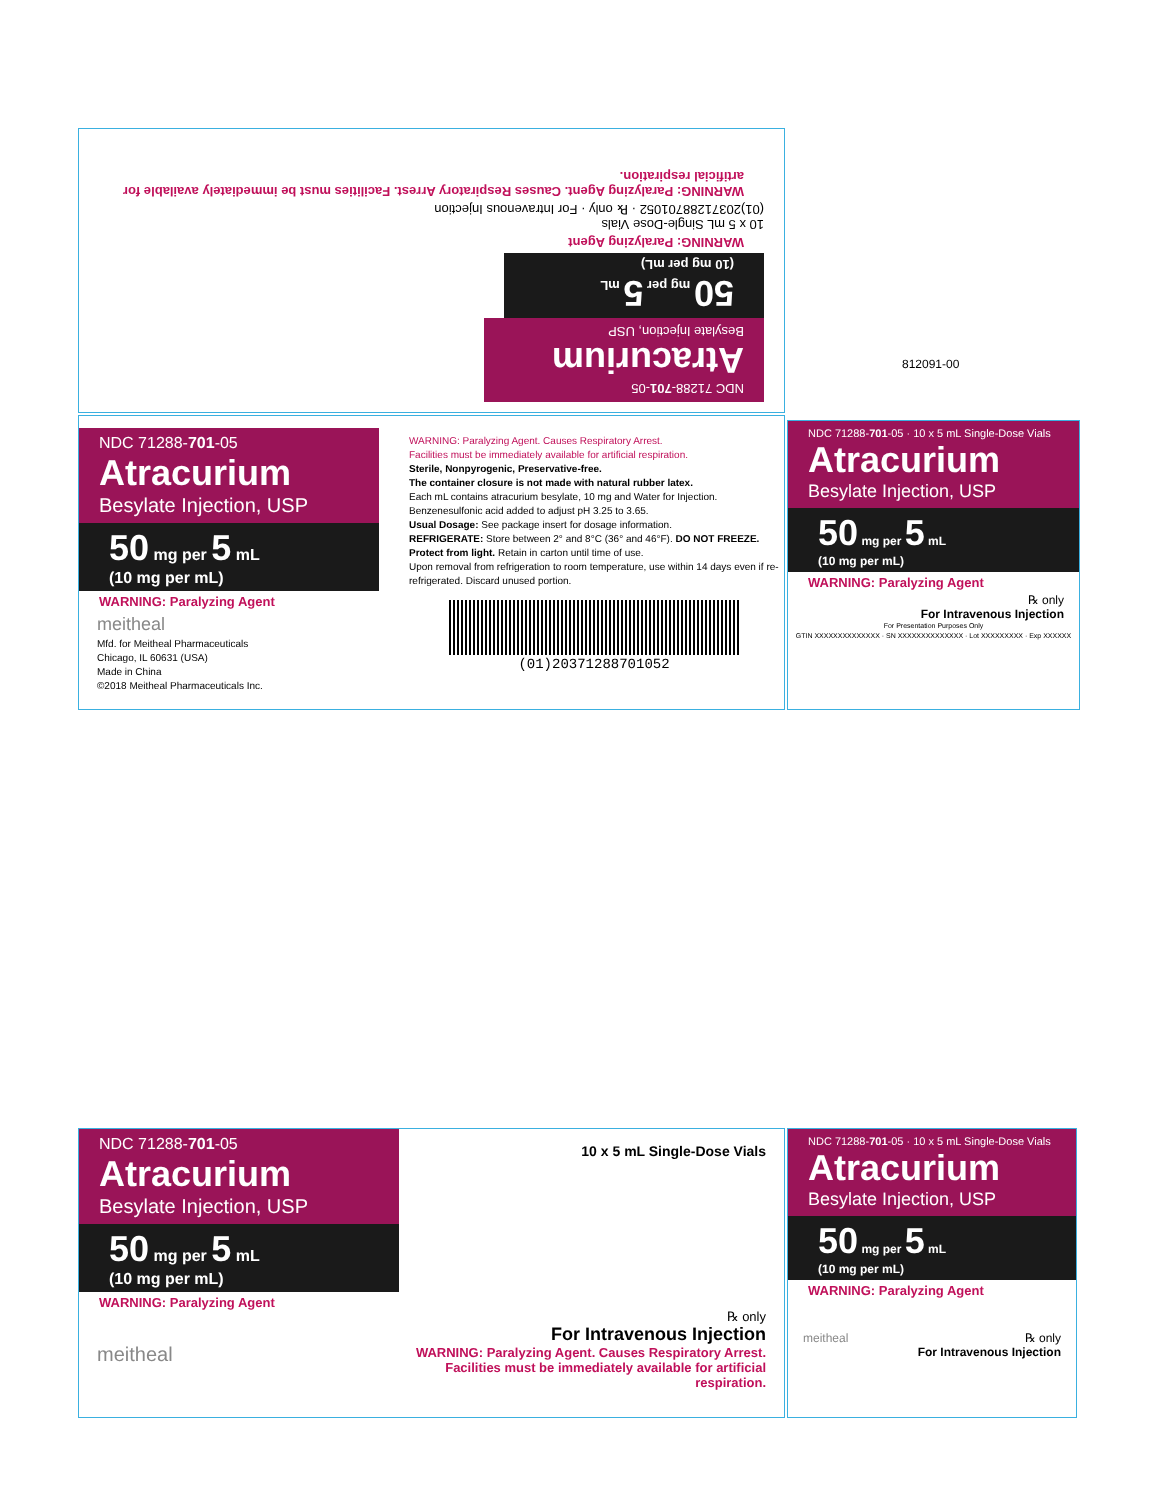NDC 71288-701-05
Atracurium
Besylate Injection, USP
50 mg per 5 mL
(10 mg per mL)
WARNING: Paralyzing Agent
10 x 5 mL Single-Dose Vials
(01)20371288701052 · ℞ only · For Intravenous Injection
WARNING: Paralyzing Agent. Causes Respiratory Arrest. Facilities must be immediately available for artificial respiration.
NDC 71288-701-05
Atracurium
Besylate Injection, USP
50 mg per 5 mL
(10 mg per mL)
WARNING: Paralyzing Agent
meitheal
Mfd. for Meitheal Pharmaceuticals
Chicago, IL 60631 (USA)
Made in China
©2018 Meitheal Pharmaceuticals Inc.
WARNING: Paralyzing Agent. Causes Respiratory Arrest.
Facilities must be immediately available for artificial respiration.
Sterile, Nonpyrogenic, Preservative-free.
The container closure is not made with natural rubber latex.
Each mL contains atracurium besylate, 10 mg and Water for Injection.
Benzenesulfonic acid added to adjust pH 3.25 to 3.65.
Usual Dosage: See package insert for dosage information.
REFRIGERATE: Store between 2° and 8°C (36° and 46°F). DO NOT FREEZE.
Protect from light. Retain in carton until time of use.
Upon removal from refrigeration to room temperature, use within 14 days even if re-refrigerated. Discard unused portion.
(01)20371288701052
812091-00
NDC 71288-701-05 · 10 x 5 mL Single-Dose Vials
Atracurium
Besylate Injection, USP
50 mg per 5 mL
(10 mg per mL)
WARNING: Paralyzing Agent
℞ only
For Intravenous Injection
For Presentation Purposes Only
GTIN XXXXXXXXXXXXXX · SN XXXXXXXXXXXXXX · Lot XXXXXXXXX · Exp XXXXXX
NDC 71288-701-05
Atracurium
Besylate Injection, USP
50 mg per 5 mL
(10 mg per mL)
WARNING: Paralyzing Agent
meitheal
10 x 5 mL Single-Dose Vials
℞ only
For Intravenous Injection
WARNING: Paralyzing Agent. Causes Respiratory Arrest.
Facilities must be immediately available for artificial respiration.
NDC 71288-701-05 · 10 x 5 mL Single-Dose Vials
Atracurium
Besylate Injection, USP
50 mg per 5 mL
(10 mg per mL)
WARNING: Paralyzing Agent
meitheal ℞ only
For Intravenous Injection